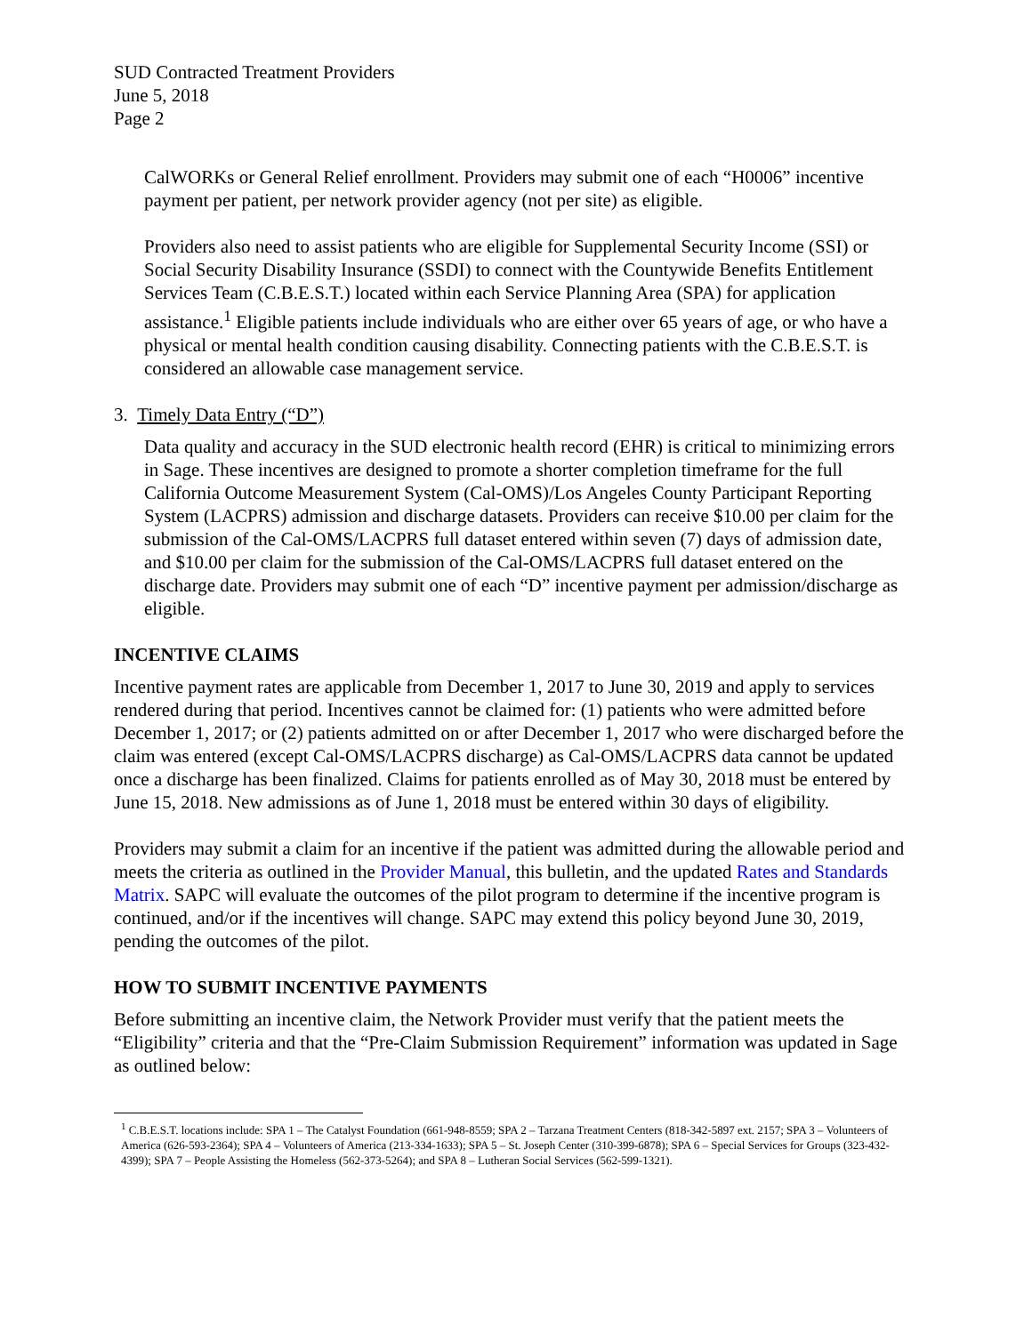SUD Contracted Treatment Providers
June 5, 2018
Page 2
CalWORKs or General Relief enrollment. Providers may submit one of each “H0006” incentive payment per patient, per network provider agency (not per site) as eligible.
Providers also need to assist patients who are eligible for Supplemental Security Income (SSI) or Social Security Disability Insurance (SSDI) to connect with the Countywide Benefits Entitlement Services Team (C.B.E.S.T.) located within each Service Planning Area (SPA) for application assistance.<sup>1</sup> Eligible patients include individuals who are either over 65 years of age, or who have a physical or mental health condition causing disability. Connecting patients with the C.B.E.S.T. is considered an allowable case management service.
3. Timely Data Entry (“D”)
Data quality and accuracy in the SUD electronic health record (EHR) is critical to minimizing errors in Sage. These incentives are designed to promote a shorter completion timeframe for the full California Outcome Measurement System (Cal-OMS)/Los Angeles County Participant Reporting System (LACPRS) admission and discharge datasets. Providers can receive $10.00 per claim for the submission of the Cal-OMS/LACPRS full dataset entered within seven (7) days of admission date, and $10.00 per claim for the submission of the Cal-OMS/LACPRS full dataset entered on the discharge date. Providers may submit one of each “D” incentive payment per admission/discharge as eligible.
INCENTIVE CLAIMS
Incentive payment rates are applicable from December 1, 2017 to June 30, 2019 and apply to services rendered during that period. Incentives cannot be claimed for: (1) patients who were admitted before December 1, 2017; or (2) patients admitted on or after December 1, 2017 who were discharged before the claim was entered (except Cal-OMS/LACPRS discharge) as Cal-OMS/LACPRS data cannot be updated once a discharge has been finalized. Claims for patients enrolled as of May 30, 2018 must be entered by June 15, 2018. New admissions as of June 1, 2018 must be entered within 30 days of eligibility.
Providers may submit a claim for an incentive if the patient was admitted during the allowable period and meets the criteria as outlined in the Provider Manual, this bulletin, and the updated Rates and Standards Matrix. SAPC will evaluate the outcomes of the pilot program to determine if the incentive program is continued, and/or if the incentives will change. SAPC may extend this policy beyond June 30, 2019, pending the outcomes of the pilot.
HOW TO SUBMIT INCENTIVE PAYMENTS
Before submitting an incentive claim, the Network Provider must verify that the patient meets the “Eligibility” criteria and that the “Pre-Claim Submission Requirement” information was updated in Sage as outlined below:
<sup>1</sup> C.B.E.S.T. locations include: SPA 1 – The Catalyst Foundation (661-948-8559; SPA 2 – Tarzana Treatment Centers (818-342-5897 ext. 2157; SPA 3 – Volunteers of America (626-593-2364); SPA 4 – Volunteers of America (213-334-1633); SPA 5 – St. Joseph Center (310-399-6878); SPA 6 – Special Services for Groups (323-432-4399); SPA 7 – People Assisting the Homeless (562-373-5264); and SPA 8 – Lutheran Social Services (562-599-1321).